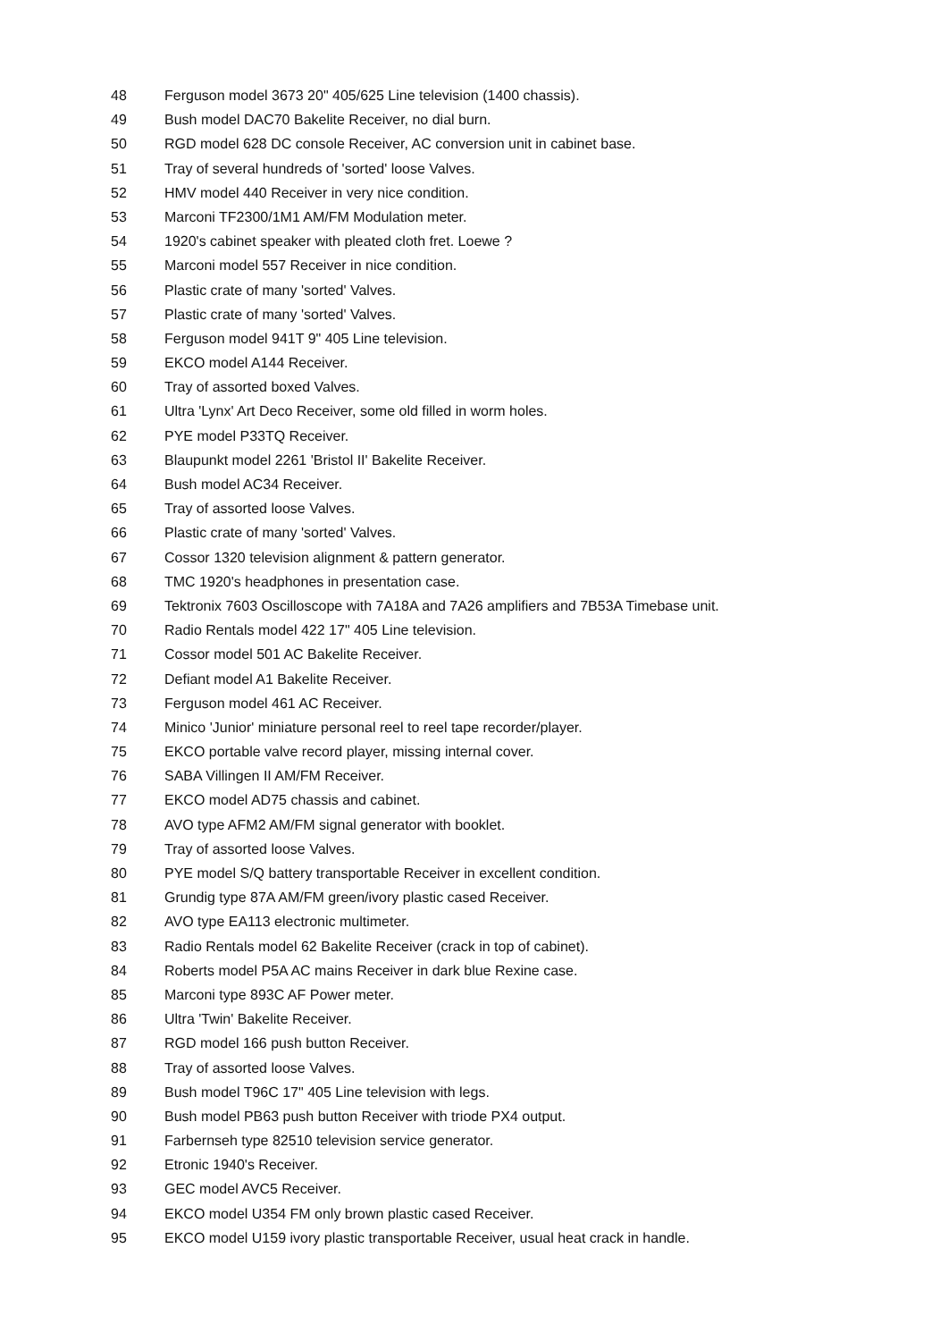48 Ferguson model 3673 20" 405/625 Line television (1400 chassis).
49 Bush model DAC70 Bakelite Receiver, no dial burn.
50 RGD model 628 DC console Receiver, AC conversion unit in cabinet base.
51 Tray of several hundreds of 'sorted' loose Valves.
52 HMV model 440 Receiver in very nice condition.
53 Marconi TF2300/1M1 AM/FM Modulation meter.
54 1920's cabinet speaker with pleated cloth fret. Loewe ?
55 Marconi model 557 Receiver in nice condition.
56 Plastic crate of many 'sorted' Valves.
57 Plastic crate of many 'sorted' Valves.
58 Ferguson model 941T 9" 405 Line television.
59 EKCO model A144 Receiver.
60 Tray of assorted boxed Valves.
61 Ultra 'Lynx' Art Deco Receiver, some old filled in worm holes.
62 PYE model P33TQ Receiver.
63 Blaupunkt model 2261 'Bristol II' Bakelite Receiver.
64 Bush model AC34 Receiver.
65 Tray of assorted loose Valves.
66 Plastic crate of many 'sorted' Valves.
67 Cossor 1320 television alignment & pattern generator.
68 TMC 1920's headphones in presentation case.
69 Tektronix 7603 Oscilloscope with 7A18A and 7A26 amplifiers and 7B53A Timebase unit.
70 Radio Rentals model 422 17" 405 Line television.
71 Cossor model 501 AC Bakelite Receiver.
72 Defiant model A1 Bakelite Receiver.
73 Ferguson model 461 AC Receiver.
74 Minico 'Junior' miniature personal reel to reel tape recorder/player.
75 EKCO portable valve record player, missing internal cover.
76 SABA Villingen II AM/FM Receiver.
77 EKCO model AD75 chassis and cabinet.
78 AVO type AFM2 AM/FM signal generator with booklet.
79 Tray of assorted loose Valves.
80 PYE model S/Q battery transportable Receiver in excellent condition.
81 Grundig type 87A AM/FM green/ivory plastic cased Receiver.
82 AVO type EA113 electronic multimeter.
83 Radio Rentals model 62 Bakelite Receiver (crack in top of cabinet).
84 Roberts model P5A AC mains Receiver in dark blue Rexine case.
85 Marconi type 893C AF Power meter.
86 Ultra 'Twin' Bakelite Receiver.
87 RGD model 166 push button Receiver.
88 Tray of assorted loose Valves.
89 Bush model T96C 17" 405 Line television with legs.
90 Bush model PB63 push button Receiver with triode PX4 output.
91 Farbernseh type 82510 television service generator.
92 Etronic 1940's Receiver.
93 GEC model AVC5 Receiver.
94 EKCO model U354 FM only brown plastic cased Receiver.
95 EKCO model U159 ivory plastic transportable Receiver, usual heat crack in handle.